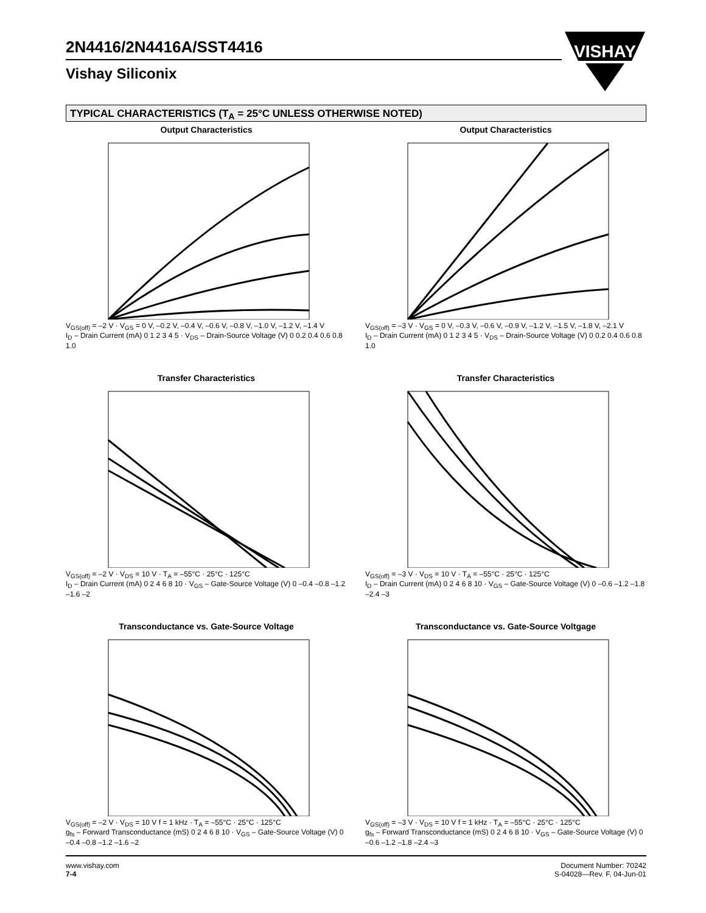2N4416/2N4416A/SST4416
Vishay Siliconix
VISHAY
TYPICAL CHARACTERISTICS (T<sub>A</sub> = 25°C UNLESS OTHERWISE NOTED)
Output Characteristics
V<sub>GS(off)</sub> = –2 V · V<sub>GS</sub> = 0 V, –0.2 V, –0.4 V, –0.6 V, –0.8 V, –1.0 V, –1.2 V, –1.4 V
I<sub>D</sub> – Drain Current (mA) 0 1 2 3 4 5 · V<sub>DS</sub> – Drain-Source Voltage (V) 0 0.2 0.4 0.6 0.8 1.0
Output Characteristics
V<sub>GS(off)</sub> = –3 V · V<sub>GS</sub> = 0 V, –0.3 V, –0.6 V, –0.9 V, –1.2 V, –1.5 V, –1.8 V, –2.1 V
I<sub>D</sub> – Drain Current (mA) 0 1 2 3 4 5 · V<sub>DS</sub> – Drain-Source Voltage (V) 0 0.2 0.4 0.6 0.8 1.0
Transfer Characteristics
V<sub>GS(off)</sub> = –2 V · V<sub>DS</sub> = 10 V · T<sub>A</sub> = –55°C · 25°C · 125°C
I<sub>D</sub> – Drain Current (mA) 0 2 4 6 8 10 · V<sub>GS</sub> – Gate-Source Voltage (V) 0 –0.4 –0.8 –1.2 –1.6 –2
Transfer Characteristics
V<sub>GS(off)</sub> = –3 V · V<sub>DS</sub> = 10 V · T<sub>A</sub> = –55°C · 25°C · 125°C
I<sub>D</sub> – Drain Current (mA) 0 2 4 6 8 10 · V<sub>GS</sub> – Gate-Source Voltage (V) 0 –0.6 –1.2 –1.8 –2.4 –3
Transconductance vs. Gate-Source Voltage
V<sub>GS(off)</sub> = –2 V · V<sub>DS</sub> = 10 V f = 1 kHz · T<sub>A</sub> = –55°C · 25°C · 125°C
g<sub>fs</sub> – Forward Transconductance (mS) 0 2 4 6 8 10 · V<sub>GS</sub> – Gate-Source Voltage (V) 0 –0.4 –0.8 –1.2 –1.6 –2
Transconductance vs. Gate-Source Voltgage
V<sub>GS(off)</sub> = –3 V · V<sub>DS</sub> = 10 V f = 1 kHz · T<sub>A</sub> = –55°C · 25°C · 125°C
g<sub>fs</sub> – Forward Transconductance (mS) 0 2 4 6 8 10 · V<sub>GS</sub> – Gate-Source Voltage (V) 0 –0.6 –1.2 –1.8 –2.4 –3
www.vishay.com
7-4
Document Number: 70242
S-04028—Rev. F, 04-Jun-01